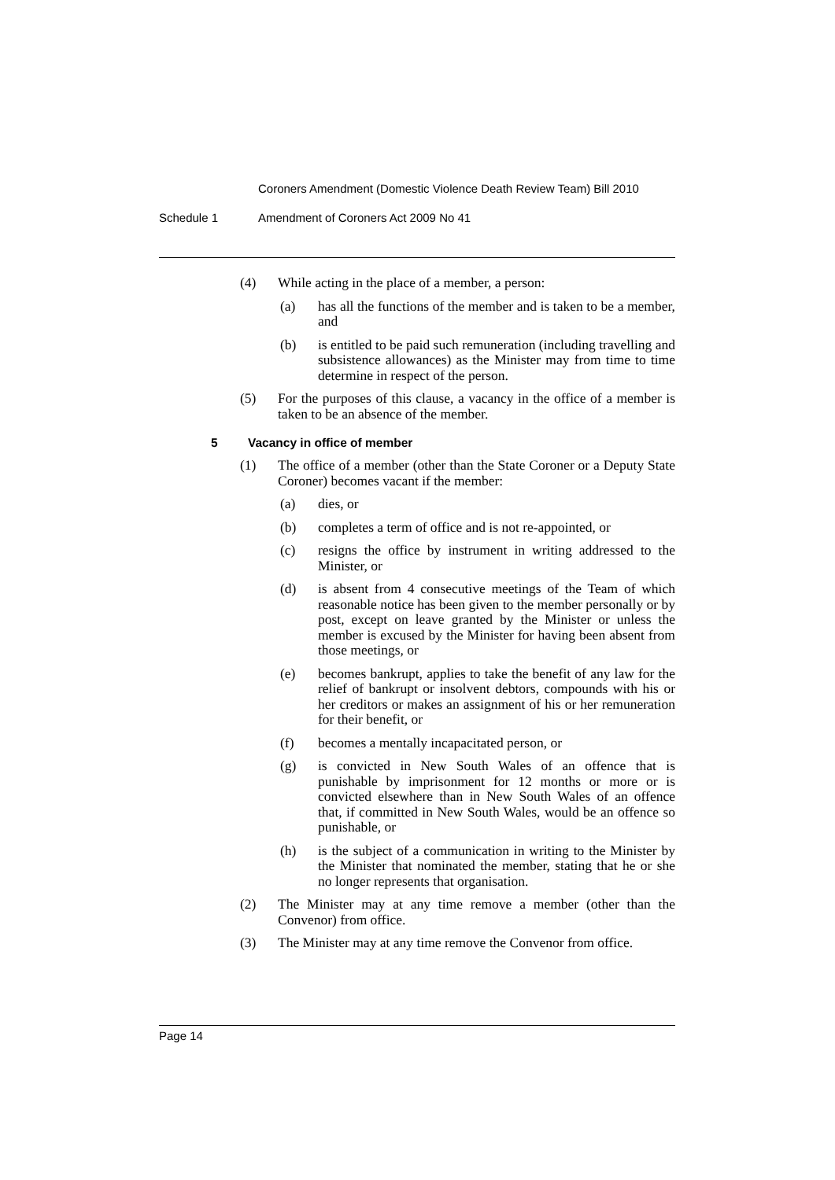Coroners Amendment (Domestic Violence Death Review Team) Bill 2010
Schedule 1 Amendment of Coroners Act 2009 No 41
(4) While acting in the place of a member, a person:
(a) has all the functions of the member and is taken to be a member, and
(b) is entitled to be paid such remuneration (including travelling and subsistence allowances) as the Minister may from time to time determine in respect of the person.
(5) For the purposes of this clause, a vacancy in the office of a member is taken to be an absence of the member.
5 Vacancy in office of member
(1) The office of a member (other than the State Coroner or a Deputy State Coroner) becomes vacant if the member:
(a) dies, or
(b) completes a term of office and is not re-appointed, or
(c) resigns the office by instrument in writing addressed to the Minister, or
(d) is absent from 4 consecutive meetings of the Team of which reasonable notice has been given to the member personally or by post, except on leave granted by the Minister or unless the member is excused by the Minister for having been absent from those meetings, or
(e) becomes bankrupt, applies to take the benefit of any law for the relief of bankrupt or insolvent debtors, compounds with his or her creditors or makes an assignment of his or her remuneration for their benefit, or
(f) becomes a mentally incapacitated person, or
(g) is convicted in New South Wales of an offence that is punishable by imprisonment for 12 months or more or is convicted elsewhere than in New South Wales of an offence that, if committed in New South Wales, would be an offence so punishable, or
(h) is the subject of a communication in writing to the Minister by the Minister that nominated the member, stating that he or she no longer represents that organisation.
(2) The Minister may at any time remove a member (other than the Convenor) from office.
(3) The Minister may at any time remove the Convenor from office.
Page 14